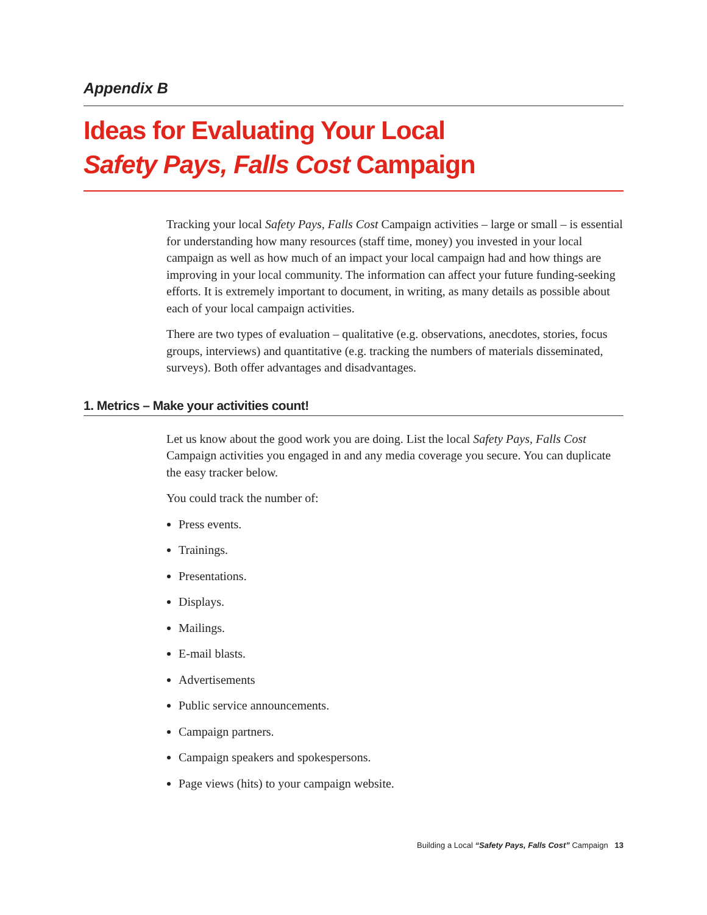Appendix B
Ideas for Evaluating Your Local
Safety Pays, Falls Cost Campaign
Tracking your local Safety Pays, Falls Cost Campaign activities – large or small – is essential for understanding how many resources (staff time, money) you invested in your local campaign as well as how much of an impact your local campaign had and how things are improving in your local community. The information can affect your future funding-seeking efforts. It is extremely important to document, in writing, as many details as possible about each of your local campaign activities.
There are two types of evaluation – qualitative (e.g. observations, anecdotes, stories, focus groups, interviews) and quantitative (e.g. tracking the numbers of materials disseminated, surveys). Both offer advantages and disadvantages.
1. Metrics – Make your activities count!
Let us know about the good work you are doing. List the local Safety Pays, Falls Cost Campaign activities you engaged in and any media coverage you secure. You can duplicate the easy tracker below.
You could track the number of:
Press events.
Trainings.
Presentations.
Displays.
Mailings.
E-mail blasts.
Advertisements
Public service announcements.
Campaign partners.
Campaign speakers and spokespersons.
Page views (hits) to your campaign website.
Building a Local “Safety Pays, Falls Cost” Campaign 13